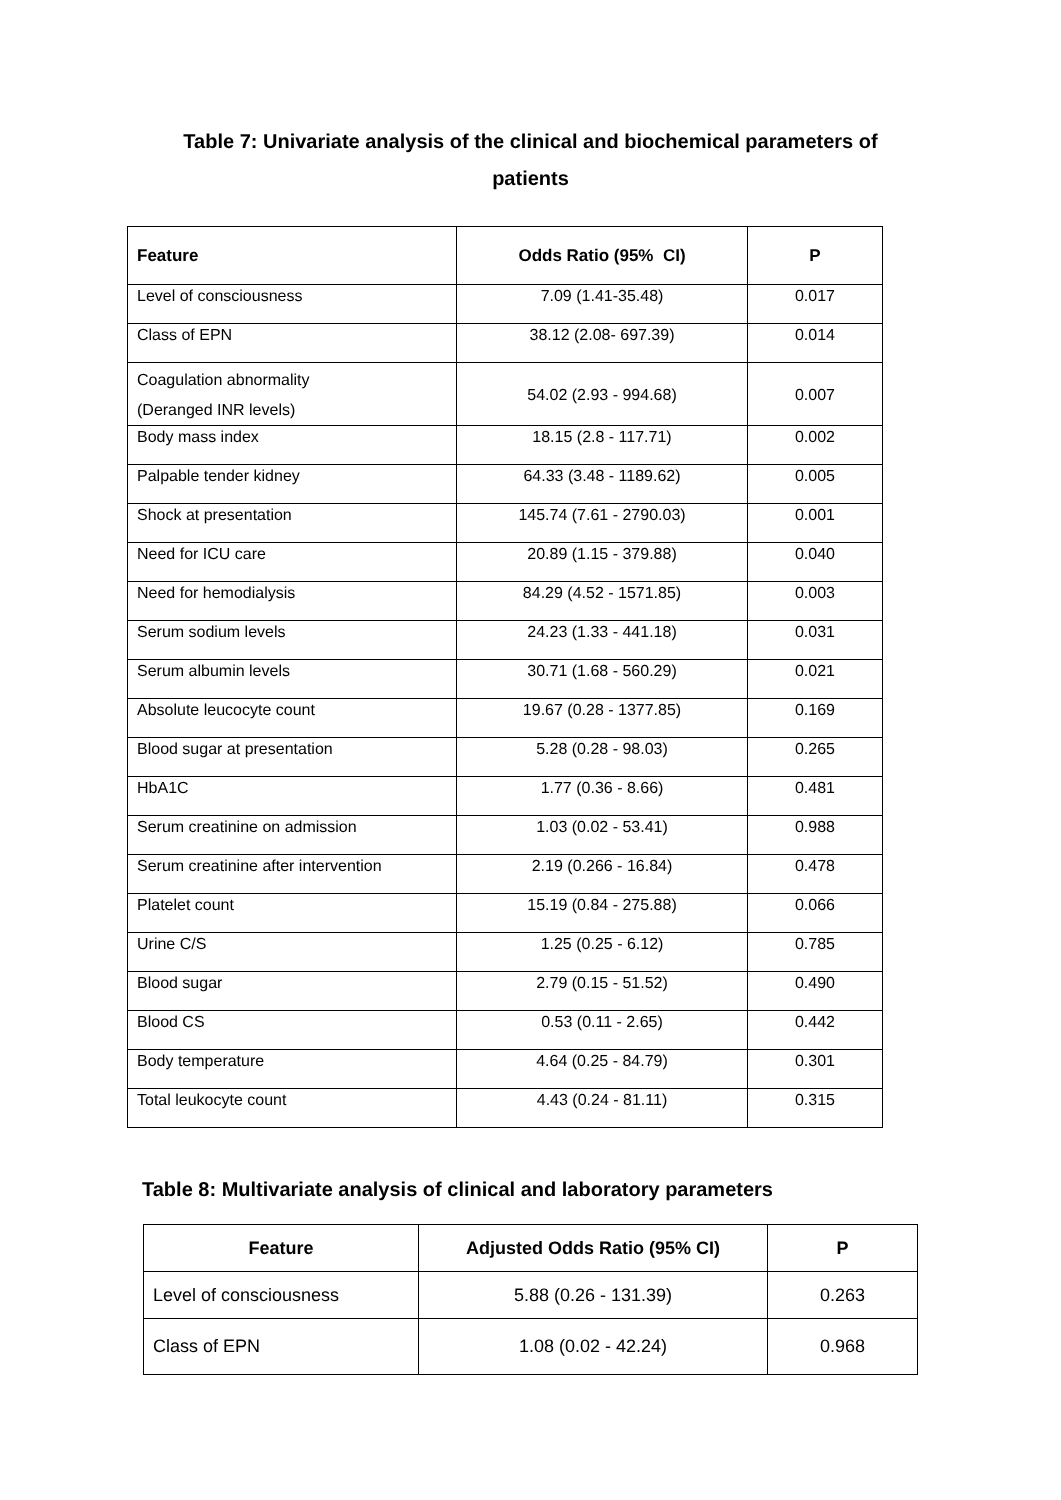Table 7: Univariate analysis of the clinical and biochemical parameters of
patients
| Feature | Odds Ratio (95% CI) | P |
| --- | --- | --- |
| Level of consciousness | 7.09 (1.41-35.48) | 0.017 |
| Class of EPN | 38.12 (2.08- 697.39) | 0.014 |
| Coagulation abnormality (Deranged INR levels) | 54.02 (2.93 - 994.68) | 0.007 |
| Body mass index | 18.15 (2.8 - 117.71) | 0.002 |
| Palpable tender kidney | 64.33 (3.48 - 1189.62) | 0.005 |
| Shock at presentation | 145.74 (7.61 - 2790.03) | 0.001 |
| Need for ICU care | 20.89 (1.15 - 379.88) | 0.040 |
| Need for hemodialysis | 84.29 (4.52 - 1571.85) | 0.003 |
| Serum sodium levels | 24.23 (1.33 - 441.18) | 0.031 |
| Serum albumin levels | 30.71 (1.68 - 560.29) | 0.021 |
| Absolute leucocyte count | 19.67 (0.28 - 1377.85) | 0.169 |
| Blood sugar at presentation | 5.28 (0.28 - 98.03) | 0.265 |
| HbA1C | 1.77 (0.36 - 8.66) | 0.481 |
| Serum creatinine on admission | 1.03 (0.02 - 53.41) | 0.988 |
| Serum creatinine after intervention | 2.19 (0.266 - 16.84) | 0.478 |
| Platelet count | 15.19 (0.84 - 275.88) | 0.066 |
| Urine C/S | 1.25 (0.25 - 6.12) | 0.785 |
| Blood sugar | 2.79 (0.15 - 51.52) | 0.490 |
| Blood CS | 0.53 (0.11 - 2.65) | 0.442 |
| Body temperature | 4.64 (0.25 - 84.79) | 0.301 |
| Total leukocyte count | 4.43 (0.24 - 81.11) | 0.315 |
Table 8: Multivariate analysis of clinical and laboratory parameters
| Feature | Adjusted Odds Ratio (95% CI) | P |
| --- | --- | --- |
| Level of consciousness | 5.88 (0.26 - 131.39) | 0.263 |
| Class of EPN | 1.08 (0.02 - 42.24) | 0.968 |